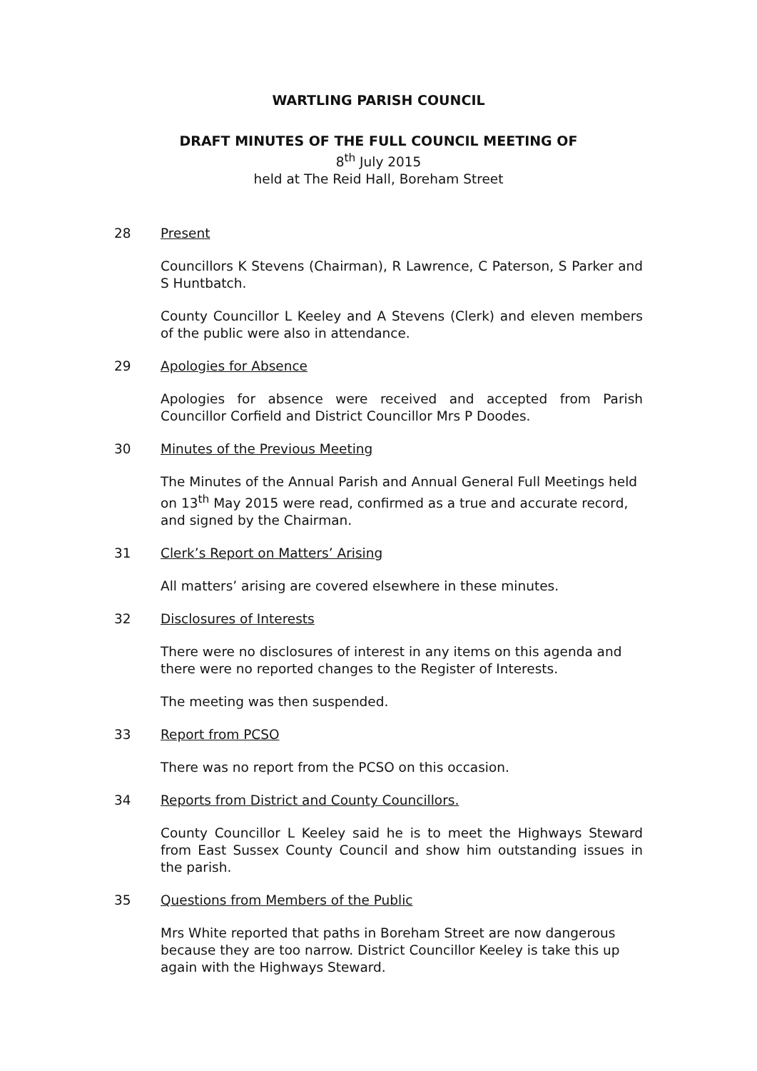WARTLING PARISH COUNCIL
DRAFT MINUTES OF THE FULL COUNCIL MEETING OF
8<sup>th</sup> July 2015
held at The Reid Hall, Boreham Street
28 Present
Councillors K Stevens (Chairman), R Lawrence, C Paterson, S Parker and S Huntbatch.
County Councillor L Keeley and A Stevens (Clerk) and eleven members of the public were also in attendance.
29 Apologies for Absence
Apologies for absence were received and accepted from Parish Councillor Corfield and District Councillor Mrs P Doodes.
30 Minutes of the Previous Meeting
The Minutes of the Annual Parish and Annual General Full Meetings held on 13<sup>th</sup> May 2015 were read, confirmed as a true and accurate record, and signed by the Chairman.
31 Clerk’s Report on Matters’ Arising
All matters’ arising are covered elsewhere in these minutes.
32 Disclosures of Interests
There were no disclosures of interest in any items on this agenda and there were no reported changes to the Register of Interests.
The meeting was then suspended.
33 Report from PCSO
There was no report from the PCSO on this occasion.
34 Reports from District and County Councillors.
County Councillor L Keeley said he is to meet the Highways Steward from East Sussex County Council and show him outstanding issues in the parish.
35 Questions from Members of the Public
Mrs White reported that paths in Boreham Street are now dangerous because they are too narrow. District Councillor Keeley is take this up again with the Highways Steward.